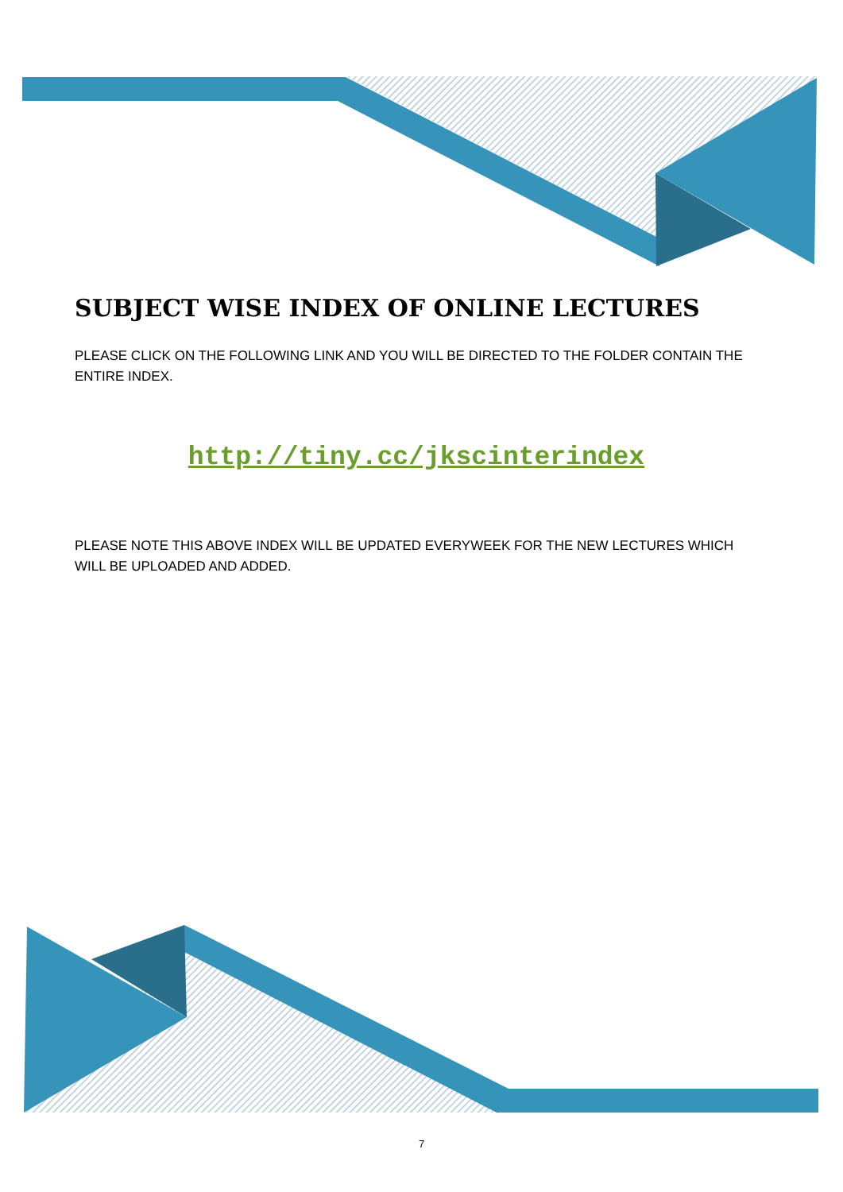SUBJECT WISE INDEX OF ONLINE LECTURES
PLEASE CLICK ON THE FOLLOWING LINK AND YOU WILL BE DIRECTED TO THE FOLDER CONTAIN THE ENTIRE INDEX.
http://tiny.cc/jkscinterindex
PLEASE NOTE THIS ABOVE INDEX WILL BE UPDATED EVERYWEEK FOR THE NEW LECTURES WHICH WILL BE UPLOADED AND ADDED.
7